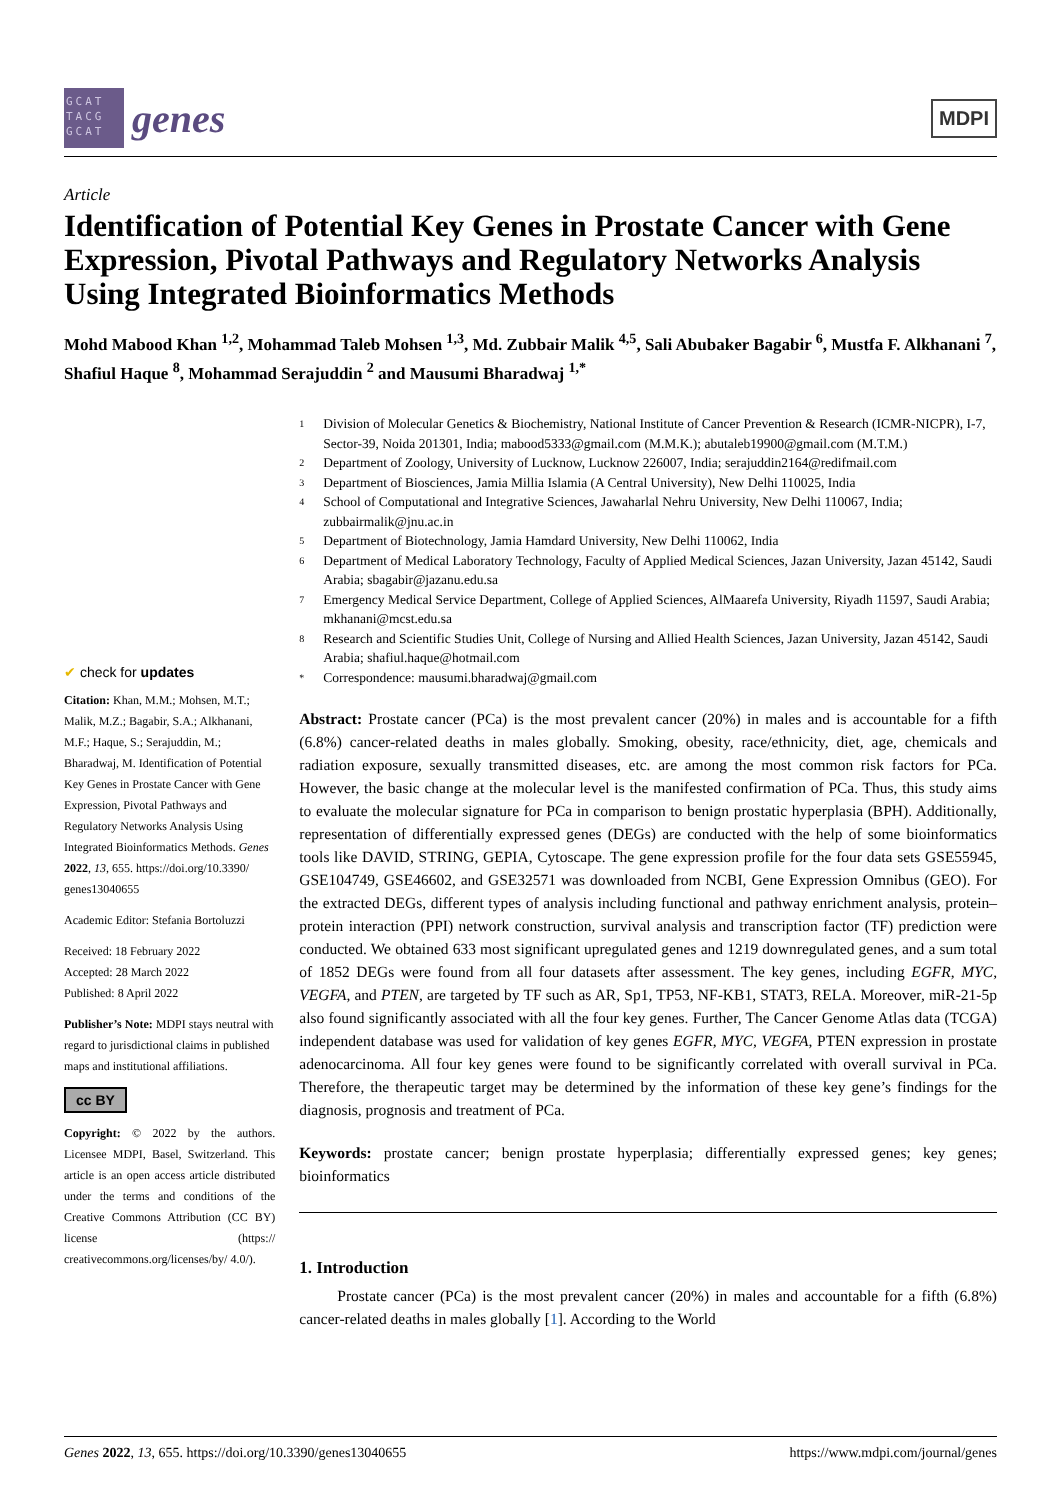GCAT TACG GCAT
genes
MDPI
Article
Identification of Potential Key Genes in Prostate Cancer with Gene Expression, Pivotal Pathways and Regulatory Networks Analysis Using Integrated Bioinformatics Methods
Mohd Mabood Khan <sup>1,2</sup>, Mohammad Taleb Mohsen <sup>1,3</sup>, Md. Zubbair Malik <sup>4,5</sup>, Sali Abubaker Bagabir <sup>6</sup>, Mustfa F. Alkhanani <sup>7</sup>, Shafiul Haque <sup>8</sup>, Mohammad Serajuddin <sup>2</sup> and Mausumi Bharadwaj <sup>1,*</sup>
✔ check for updates
Citation: Khan, M.M.; Mohsen, M.T.; Malik, M.Z.; Bagabir, S.A.; Alkhanani, M.F.; Haque, S.; Serajuddin, M.; Bharadwaj, M. Identification of Potential Key Genes in Prostate Cancer with Gene Expression, Pivotal Pathways and Regulatory Networks Analysis Using Integrated Bioinformatics Methods. Genes 2022, 13, 655. https://doi.org/10.3390/ genes13040655
Academic Editor: Stefania Bortoluzzi
Received: 18 February 2022
Accepted: 28 March 2022
Published: 8 April 2022
Publisher’s Note: MDPI stays neutral with regard to jurisdictional claims in published maps and institutional affiliations.
cc BY
Copyright: © 2022 by the authors. Licensee MDPI, Basel, Switzerland. This article is an open access article distributed under the terms and conditions of the Creative Commons Attribution (CC BY) license (https:// creativecommons.org/licenses/by/ 4.0/).
1 Division of Molecular Genetics & Biochemistry, National Institute of Cancer Prevention & Research (ICMR-NICPR), I-7, Sector-39, Noida 201301, India; mabood5333@gmail.com (M.M.K.); abutaleb19900@gmail.com (M.T.M.)
2 Department of Zoology, University of Lucknow, Lucknow 226007, India; serajuddin2164@redifmail.com
3 Department of Biosciences, Jamia Millia Islamia (A Central University), New Delhi 110025, India
4 School of Computational and Integrative Sciences, Jawaharlal Nehru University, New Delhi 110067, India; zubbairmalik@jnu.ac.in
5 Department of Biotechnology, Jamia Hamdard University, New Delhi 110062, India
6 Department of Medical Laboratory Technology, Faculty of Applied Medical Sciences, Jazan University, Jazan 45142, Saudi Arabia; sbagabir@jazanu.edu.sa
7 Emergency Medical Service Department, College of Applied Sciences, AlMaarefa University, Riyadh 11597, Saudi Arabia; mkhanani@mcst.edu.sa
8 Research and Scientific Studies Unit, College of Nursing and Allied Health Sciences, Jazan University, Jazan 45142, Saudi Arabia; shafiul.haque@hotmail.com
* Correspondence: mausumi.bharadwaj@gmail.com
Abstract: Prostate cancer (PCa) is the most prevalent cancer (20%) in males and is accountable for a fifth (6.8%) cancer-related deaths in males globally. Smoking, obesity, race/ethnicity, diet, age, chemicals and radiation exposure, sexually transmitted diseases, etc. are among the most common risk factors for PCa. However, the basic change at the molecular level is the manifested confirmation of PCa. Thus, this study aims to evaluate the molecular signature for PCa in comparison to benign prostatic hyperplasia (BPH). Additionally, representation of differentially expressed genes (DEGs) are conducted with the help of some bioinformatics tools like DAVID, STRING, GEPIA, Cytoscape. The gene expression profile for the four data sets GSE55945, GSE104749, GSE46602, and GSE32571 was downloaded from NCBI, Gene Expression Omnibus (GEO). For the extracted DEGs, different types of analysis including functional and pathway enrichment analysis, protein–protein interaction (PPI) network construction, survival analysis and transcription factor (TF) prediction were conducted. We obtained 633 most significant upregulated genes and 1219 downregulated genes, and a sum total of 1852 DEGs were found from all four datasets after assessment. The key genes, including EGFR, MYC, VEGFA, and PTEN, are targeted by TF such as AR, Sp1, TP53, NF-KB1, STAT3, RELA. Moreover, miR-21-5p also found significantly associated with all the four key genes. Further, The Cancer Genome Atlas data (TCGA) independent database was used for validation of key genes EGFR, MYC, VEGFA, PTEN expression in prostate adenocarcinoma. All four key genes were found to be significantly correlated with overall survival in PCa. Therefore, the therapeutic target may be determined by the information of these key gene’s findings for the diagnosis, prognosis and treatment of PCa.
Keywords: prostate cancer; benign prostate hyperplasia; differentially expressed genes; key genes; bioinformatics
1. Introduction
Prostate cancer (PCa) is the most prevalent cancer (20%) in males and accountable for a fifth (6.8%) cancer-related deaths in males globally [1]. According to the World
Genes 2022, 13, 655. https://doi.org/10.3390/genes13040655 https://www.mdpi.com/journal/genes